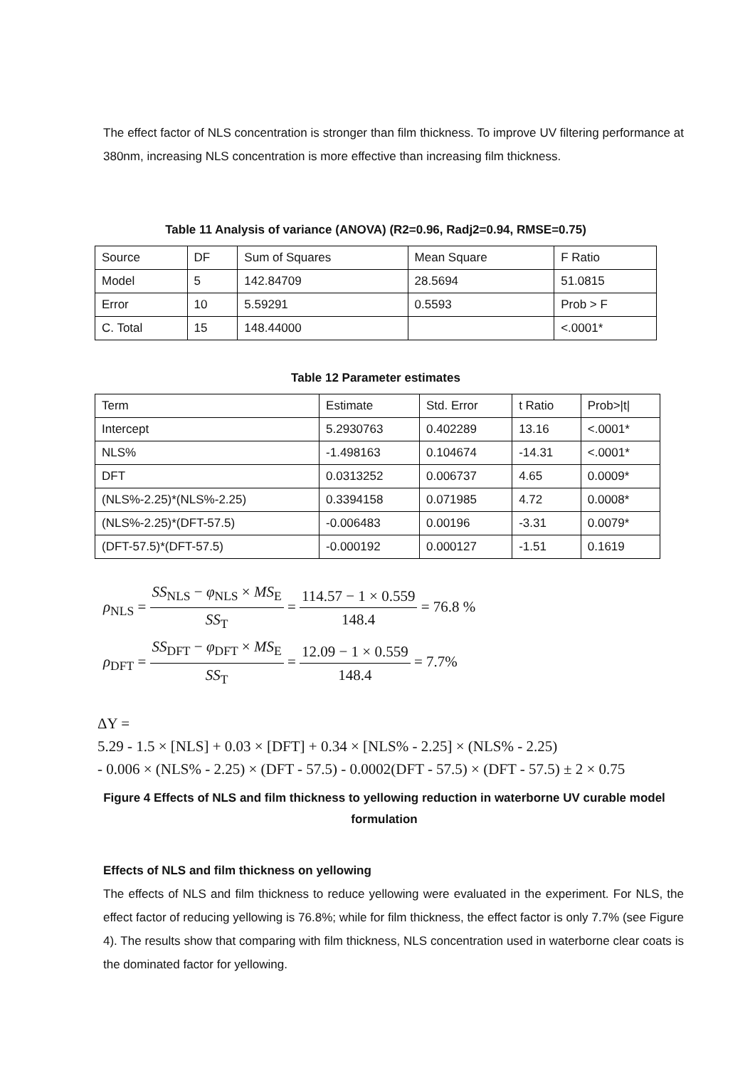The effect factor of NLS concentration is stronger than film thickness. To improve UV filtering performance at 380nm, increasing NLS concentration is more effective than increasing film thickness.
Table 11 Analysis of variance (ANOVA) (R2=0.96, Radj2=0.94, RMSE=0.75)
| Source | DF | Sum of Squares | Mean Square | F Ratio |
| Model | 5 | 142.84709 | 28.5694 | 51.0815 |
| Error | 10 | 5.59291 | 0.5593 | Prob > F |
| C. Total | 15 | 148.44000 | | <.0001* |
Table 12 Parameter estimates
| Term | Estimate | Std. Error | t Ratio | Prob>/t/ |
| Intercept | 5.2930763 | 0.402289 | 13.16 | <.0001* |
| NLS% | -1.498163 | 0.104674 | -14.31 | <.0001* |
| DFT | 0.0313252 | 0.006737 | 4.65 | 0.0009* |
| (NLS%-2.25)*(NLS%-2.25) | 0.3394158 | 0.071985 | 4.72 | 0.0008* |
| (NLS%-2.25)*(DFT-57.5) | -0.006483 | 0.00196 | -3.31 | 0.0079* |
| (DFT-57.5)*(DFT-57.5) | -0.000192 | 0.000127 | -1.51 | 0.1619 |
ρ<sub>NLS</sub> = SS<sub>NLS</sub> − φ<sub>NLS</sub> × MS<sub>E</sub> SS<sub>T</sub> = 114.57 − 1 × 0.559 148.4 = 76.8 %
ρ<sub>DFT</sub> = SS<sub>DFT</sub> − φ<sub>DFT</sub> × MS<sub>E</sub> SS<sub>T</sub> = 12.09 − 1 × 0.559 148.4 = 7.7%
ΔY =
5.29 - 1.5 × [NLS] + 0.03 × [DFT] + 0.34 × [NLS% - 2.25] × (NLS% - 2.25)
- 0.006 × (NLS% - 2.25) × (DFT - 57.5) - 0.0002(DFT - 57.5) × (DFT - 57.5) ± 2 × 0.75
Figure 4 Effects of NLS and film thickness to yellowing reduction in waterborne UV curable model formulation
Effects of NLS and film thickness on yellowing
The effects of NLS and film thickness to reduce yellowing were evaluated in the experiment. For NLS, the effect factor of reducing yellowing is 76.8%; while for film thickness, the effect factor is only 7.7% (see Figure 4). The results show that comparing with film thickness, NLS concentration used in waterborne clear coats is the dominated factor for yellowing.